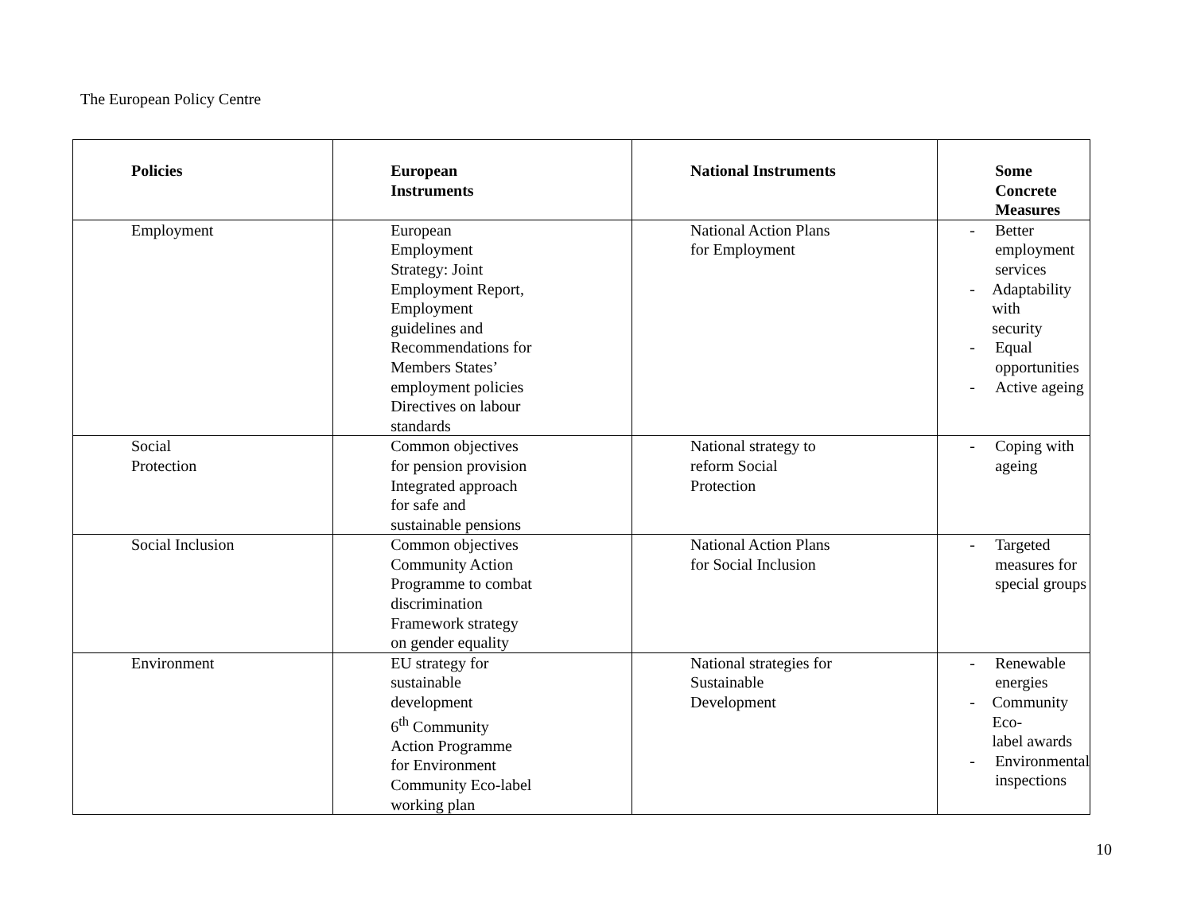The European Policy Centre
| Policies | European Instruments | National Instruments | Some Concrete Measures |
| --- | --- | --- | --- |
| Employment | European Employment Strategy: Joint Employment Report, Employment guidelines and Recommendations for Members States’ employment policies Directives on labour standards | National Action Plans for Employment | - Better employment services - Adaptability with security - Equal opportunities - Active ageing |
| Social Protection | Common objectives for pension provision Integrated approach for safe and sustainable pensions | National strategy to reform Social Protection | - Coping with ageing |
| Social Inclusion | Common objectives Community Action Programme to combat discrimination Framework strategy on gender equality | National Action Plans for Social Inclusion | - Targeted measures for special groups |
| Environment | EU strategy for sustainable development 6<sup>th</sup> Community Action Programme for Environment Community Eco-label working plan | National strategies for Sustainable Development | - Renewable energies - Community Eco- label awards - Environmental inspections |
10